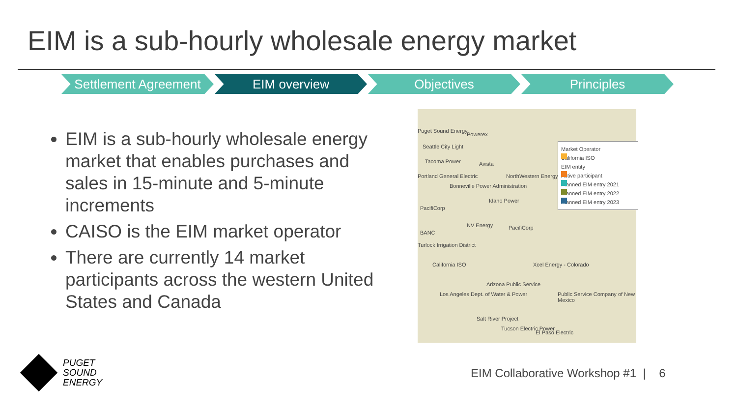EIM is a sub-hourly wholesale energy market
Settlement Agreement
EIM overview Objectives Principles
EIM is a sub-hourly wholesale energy market that enables purchases and sales in 15-minute and 5-minute increments
CAISO is the EIM market operator
There are currently 14 market participants across the western United States and Canada
Puget Sound Energy
Powerex
Seattle City Light
Tacoma Power Avista
Portland General Electric NorthWestern Energy
Bonneville Power Administration
Idaho Power
PacifiCorp
PacifiCorp NV Energy
BANC
Turlock Irrigation District
California ISO Xcel Energy - Colorado
Arizona Public Service
Los Angeles Dept. of Water & Power Public Service Company of New Mexico
Salt River Project
Tucson Electric Power
El Paso Electric
Market Operator
California ISO
EIM entity
Active participant
Planned EIM entry 2021
Planned EIM entry 2022
Planned EIM entry 2023
PUGET
SOUND
ENERGY
EIM Collaborative Workshop #1 | 6